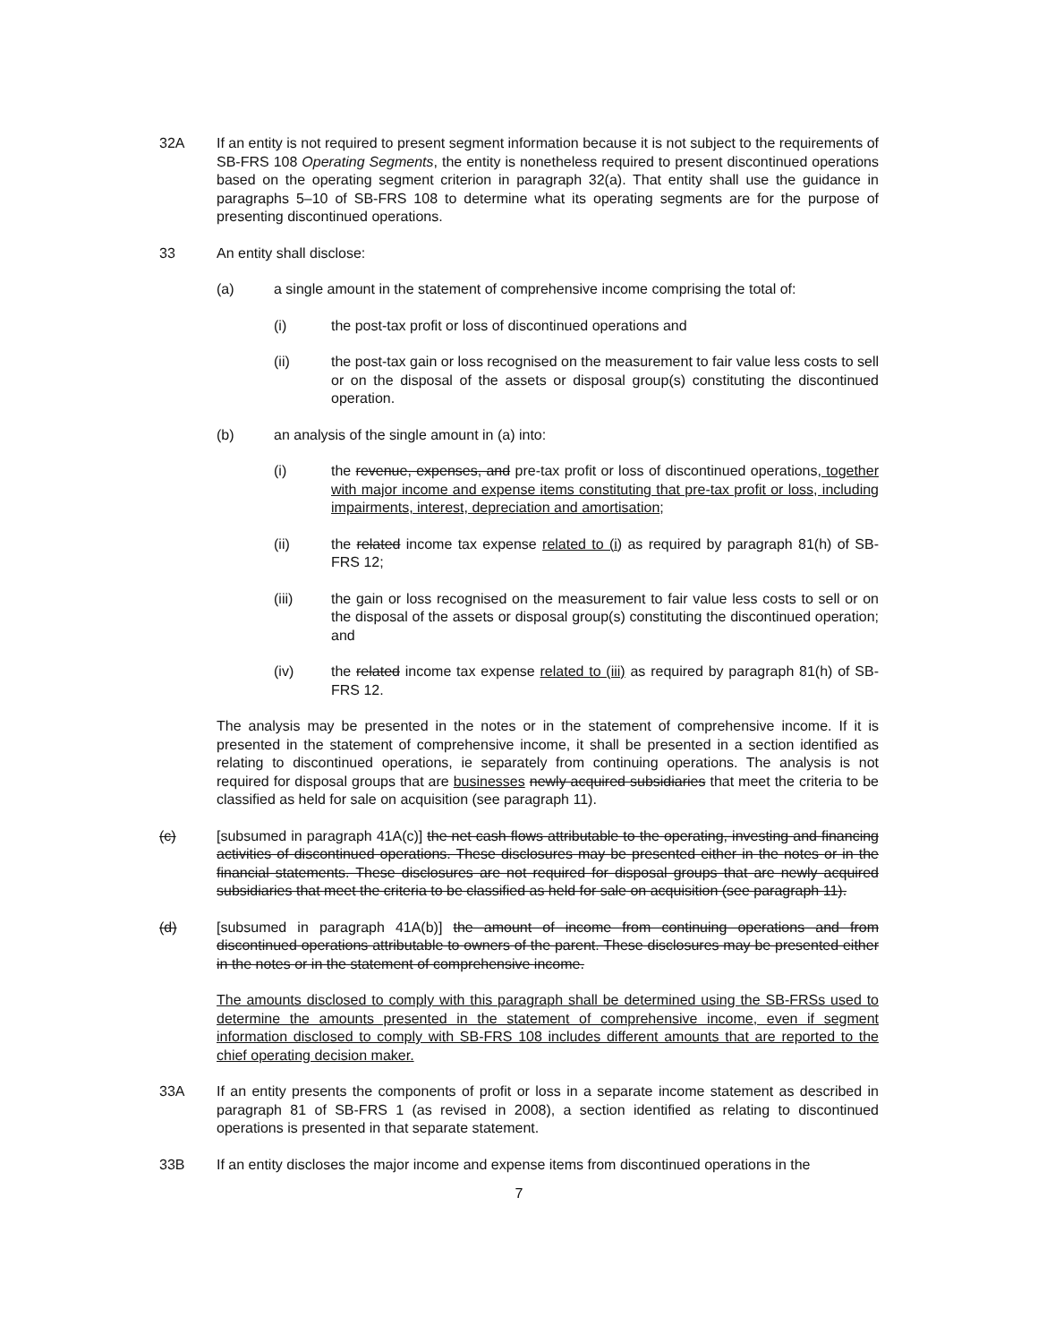32A If an entity is not required to present segment information because it is not subject to the requirements of SB-FRS 108 Operating Segments, the entity is nonetheless required to present discontinued operations based on the operating segment criterion in paragraph 32(a). That entity shall use the guidance in paragraphs 5–10 of SB-FRS 108 to determine what its operating segments are for the purpose of presenting discontinued operations.
33 An entity shall disclose:
(a) a single amount in the statement of comprehensive income comprising the total of:
(i) the post-tax profit or loss of discontinued operations and
(ii) the post-tax gain or loss recognised on the measurement to fair value less costs to sell or on the disposal of the assets or disposal group(s) constituting the discontinued operation.
(b) an analysis of the single amount in (a) into:
(i) the revenue, expenses, and pre-tax profit or loss of discontinued operations, together with major income and expense items constituting that pre-tax profit or loss, including impairments, interest, depreciation and amortisation;
(ii) the related income tax expense related to (i) as required by paragraph 81(h) of SB-FRS 12;
(iii) the gain or loss recognised on the measurement to fair value less costs to sell or on the disposal of the assets or disposal group(s) constituting the discontinued operation; and
(iv) the related income tax expense related to (iii) as required by paragraph 81(h) of SB-FRS 12.
The analysis may be presented in the notes or in the statement of comprehensive income. If it is presented in the statement of comprehensive income, it shall be presented in a section identified as relating to discontinued operations, ie separately from continuing operations. The analysis is not required for disposal groups that are businesses newly acquired subsidiaries that meet the criteria to be classified as held for sale on acquisition (see paragraph 11).
(c) [subsumed in paragraph 41A(c)] the net cash flows attributable to the operating, investing and financing activities of discontinued operations. These disclosures may be presented either in the notes or in the financial statements. These disclosures are not required for disposal groups that are newly acquired subsidiaries that meet the criteria to be classified as held for sale on acquisition (see paragraph 11).
(d) [subsumed in paragraph 41A(b)] the amount of income from continuing operations and from discontinued operations attributable to owners of the parent. These disclosures may be presented either in the notes or in the statement of comprehensive income.
The amounts disclosed to comply with this paragraph shall be determined using the SB-FRSs used to determine the amounts presented in the statement of comprehensive income, even if segment information disclosed to comply with SB-FRS 108 includes different amounts that are reported to the chief operating decision maker.
33A If an entity presents the components of profit or loss in a separate income statement as described in paragraph 81 of SB-FRS 1 (as revised in 2008), a section identified as relating to discontinued operations is presented in that separate statement.
33B If an entity discloses the major income and expense items from discontinued operations in the
7